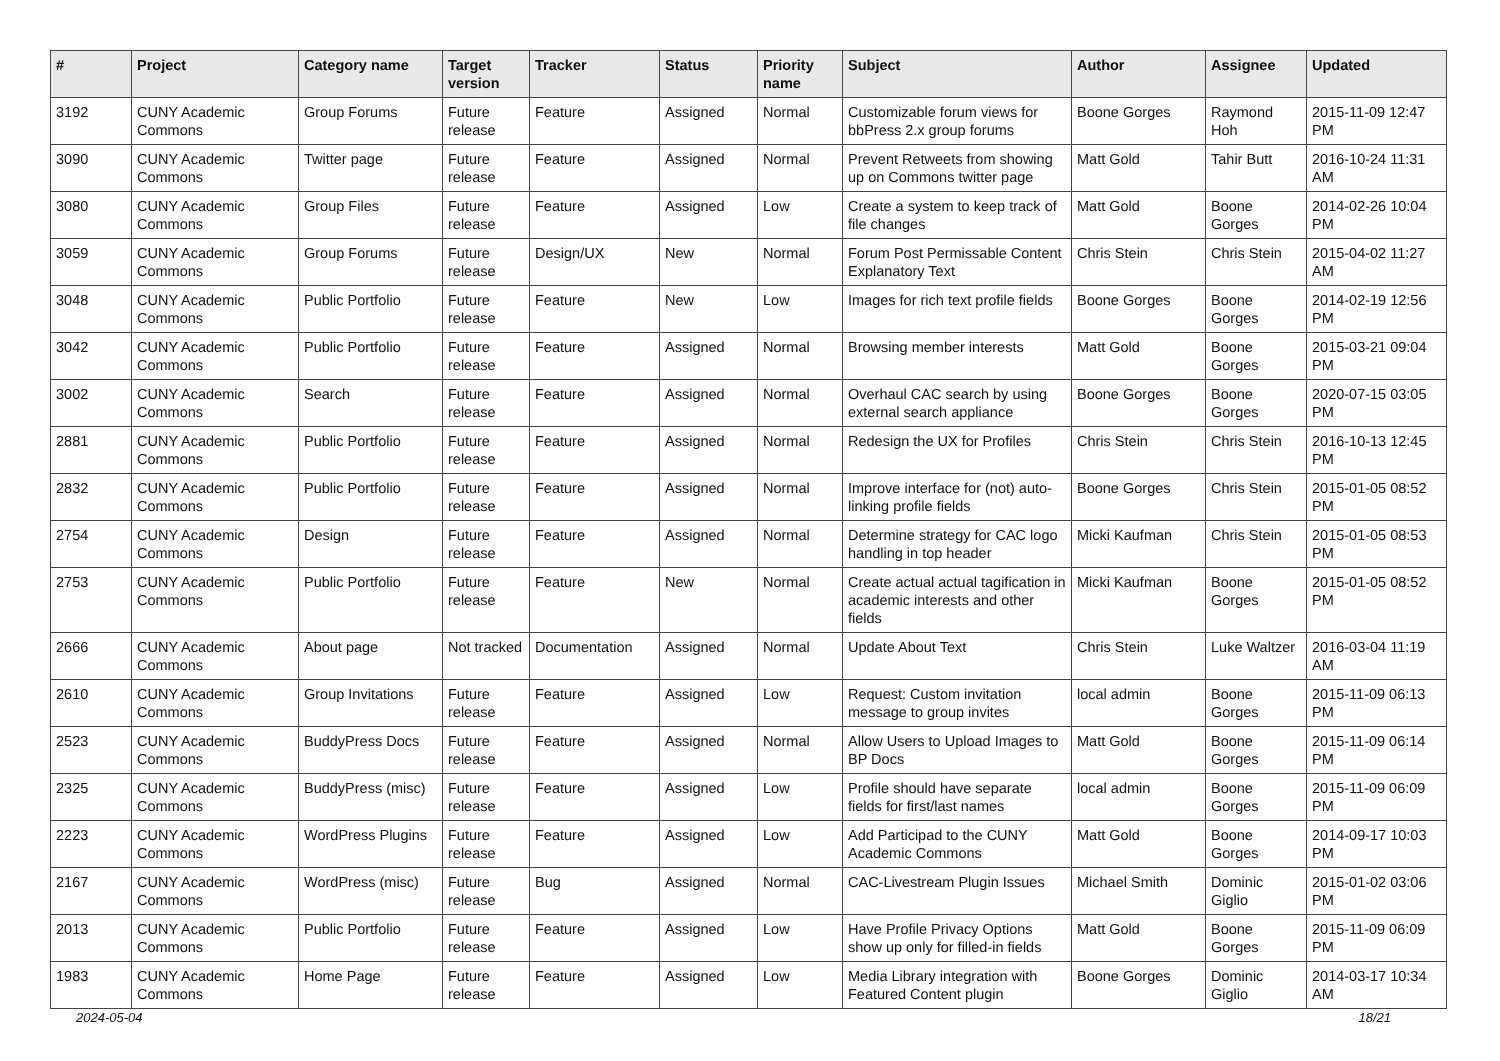| # | Project | Category name | Target version | Tracker | Status | Priority name | Subject | Author | Assignee | Updated |
| --- | --- | --- | --- | --- | --- | --- | --- | --- | --- | --- |
| 3192 | CUNY Academic Commons | Group Forums | Future release | Feature | Assigned | Normal | Customizable forum views for bbPress 2.x group forums | Boone Gorges | Raymond Hoh | 2015-11-09 12:47 PM |
| 3090 | CUNY Academic Commons | Twitter page | Future release | Feature | Assigned | Normal | Prevent Retweets from showing up on Commons twitter page | Matt Gold | Tahir Butt | 2016-10-24 11:31 AM |
| 3080 | CUNY Academic Commons | Group Files | Future release | Feature | Assigned | Low | Create a system to keep track of file changes | Matt Gold | Boone Gorges | 2014-02-26 10:04 PM |
| 3059 | CUNY Academic Commons | Group Forums | Future release | Design/UX | New | Normal | Forum Post Permissable Content Explanatory Text | Chris Stein | Chris Stein | 2015-04-02 11:27 AM |
| 3048 | CUNY Academic Commons | Public Portfolio | Future release | Feature | New | Low | Images for rich text profile fields | Boone Gorges | Boone Gorges | 2014-02-19 12:56 PM |
| 3042 | CUNY Academic Commons | Public Portfolio | Future release | Feature | Assigned | Normal | Browsing member interests | Matt Gold | Boone Gorges | 2015-03-21 09:04 PM |
| 3002 | CUNY Academic Commons | Search | Future release | Feature | Assigned | Normal | Overhaul CAC search by using external search appliance | Boone Gorges | Boone Gorges | 2020-07-15 03:05 PM |
| 2881 | CUNY Academic Commons | Public Portfolio | Future release | Feature | Assigned | Normal | Redesign the UX for Profiles | Chris Stein | Chris Stein | 2016-10-13 12:45 PM |
| 2832 | CUNY Academic Commons | Public Portfolio | Future release | Feature | Assigned | Normal | Improve interface for (not) auto-linking profile fields | Boone Gorges | Chris Stein | 2015-01-05 08:52 PM |
| 2754 | CUNY Academic Commons | Design | Future release | Feature | Assigned | Normal | Determine strategy for CAC logo handling in top header | Micki Kaufman | Chris Stein | 2015-01-05 08:53 PM |
| 2753 | CUNY Academic Commons | Public Portfolio | Future release | Feature | New | Normal | Create actual actual tagification in academic interests and other fields | Micki Kaufman | Boone Gorges | 2015-01-05 08:52 PM |
| 2666 | CUNY Academic Commons | About page | Not tracked | Documentation | Assigned | Normal | Update About Text | Chris Stein | Luke Waltzer | 2016-03-04 11:19 AM |
| 2610 | CUNY Academic Commons | Group Invitations | Future release | Feature | Assigned | Low | Request: Custom invitation message to group invites | local admin | Boone Gorges | 2015-11-09 06:13 PM |
| 2523 | CUNY Academic Commons | BuddyPress Docs | Future release | Feature | Assigned | Normal | Allow Users to Upload Images to BP Docs | Matt Gold | Boone Gorges | 2015-11-09 06:14 PM |
| 2325 | CUNY Academic Commons | BuddyPress (misc) | Future release | Feature | Assigned | Low | Profile should have separate fields for first/last names | local admin | Boone Gorges | 2015-11-09 06:09 PM |
| 2223 | CUNY Academic Commons | WordPress Plugins | Future release | Feature | Assigned | Low | Add Participad to the CUNY Academic Commons | Matt Gold | Boone Gorges | 2014-09-17 10:03 PM |
| 2167 | CUNY Academic Commons | WordPress (misc) | Future release | Bug | Assigned | Normal | CAC-Livestream Plugin Issues | Michael Smith | Dominic Giglio | 2015-01-02 03:06 PM |
| 2013 | CUNY Academic Commons | Public Portfolio | Future release | Feature | Assigned | Low | Have Profile Privacy Options show up only for filled-in fields | Matt Gold | Boone Gorges | 2015-11-09 06:09 PM |
| 1983 | CUNY Academic Commons | Home Page | Future release | Feature | Assigned | Low | Media Library integration with Featured Content plugin | Boone Gorges | Dominic Giglio | 2014-03-17 10:34 AM |
2024-05-04 18/21